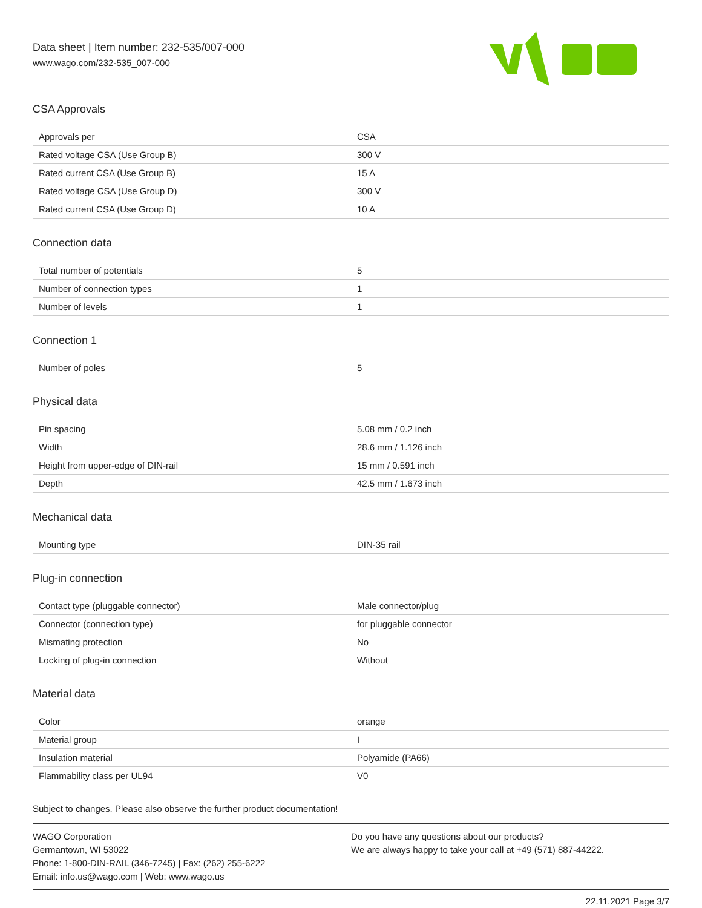Data sheet | Item number: 232-535/007-000
www.wago.com/232-535_007-000
CSA Approvals
| Approvals per | CSA |
| Rated voltage CSA (Use Group B) | 300 V |
| Rated current CSA (Use Group B) | 15 A |
| Rated voltage CSA (Use Group D) | 300 V |
| Rated current CSA (Use Group D) | 10 A |
Connection data
| Total number of potentials | 5 |
| Number of connection types | 1 |
| Number of levels | 1 |
Connection 1
| Number of poles | 5 |
Physical data
| Pin spacing | 5.08 mm / 0.2 inch |
| Width | 28.6 mm / 1.126 inch |
| Height from upper-edge of DIN-rail | 15 mm / 0.591 inch |
| Depth | 42.5 mm / 1.673 inch |
Mechanical data
| Mounting type | DIN-35 rail |
Plug-in connection
| Contact type (pluggable connector) | Male connector/plug |
| Connector (connection type) | for pluggable connector |
| Mismating protection | No |
| Locking of plug-in connection | Without |
Material data
| Color | orange |
| Material group | I |
| Insulation material | Polyamide (PA66) |
| Flammability class per UL94 | V0 |
Subject to changes. Please also observe the further product documentation!
WAGO Corporation
Germantown, WI 53022
Phone: 1-800-DIN-RAIL (346-7245) | Fax: (262) 255-6222
Email: info.us@wago.com | Web: www.wago.us
Do you have any questions about our products?
We are always happy to take your call at +49 (571) 887-44222.
22.11.2021 Page 3/7